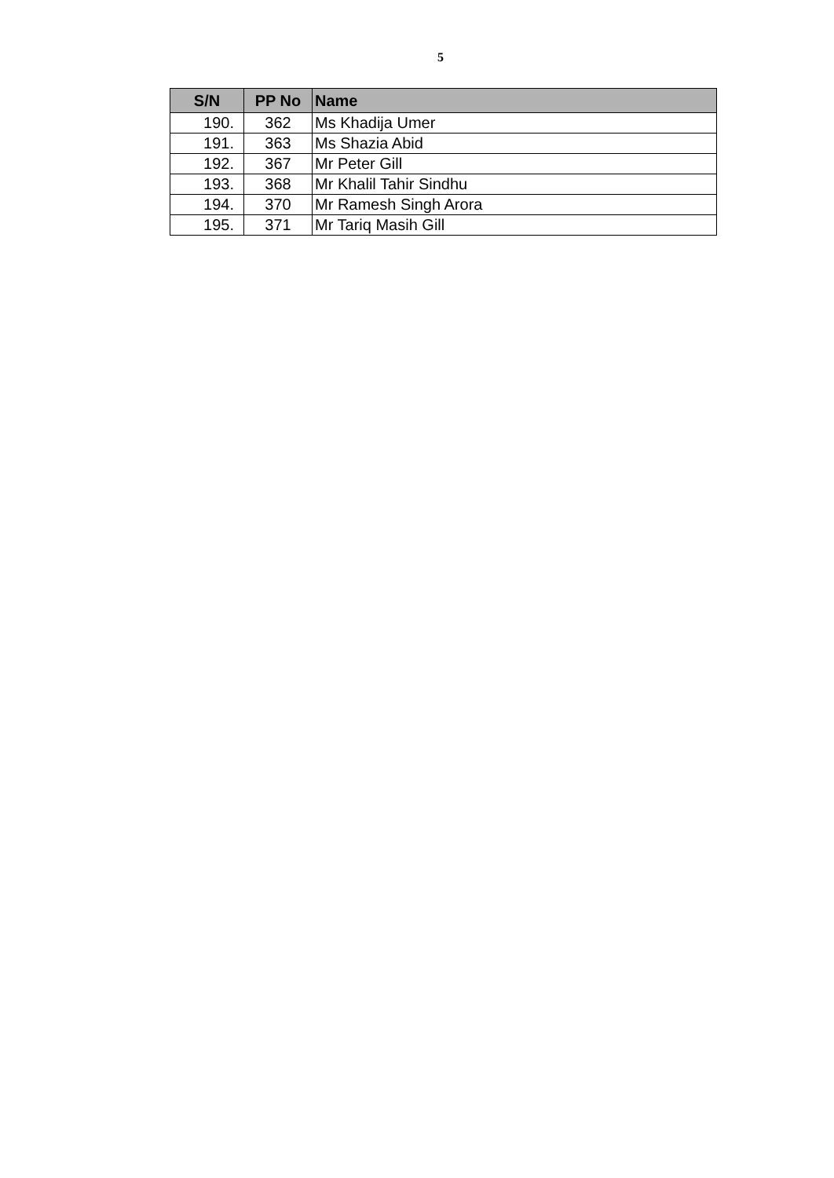5
| S/N | PP No | Name |
| --- | --- | --- |
| 190. | 362 | Ms Khadija Umer |
| 191. | 363 | Ms Shazia Abid |
| 192. | 367 | Mr Peter Gill |
| 193. | 368 | Mr Khalil Tahir Sindhu |
| 194. | 370 | Mr Ramesh Singh Arora |
| 195. | 371 | Mr Tariq Masih Gill |